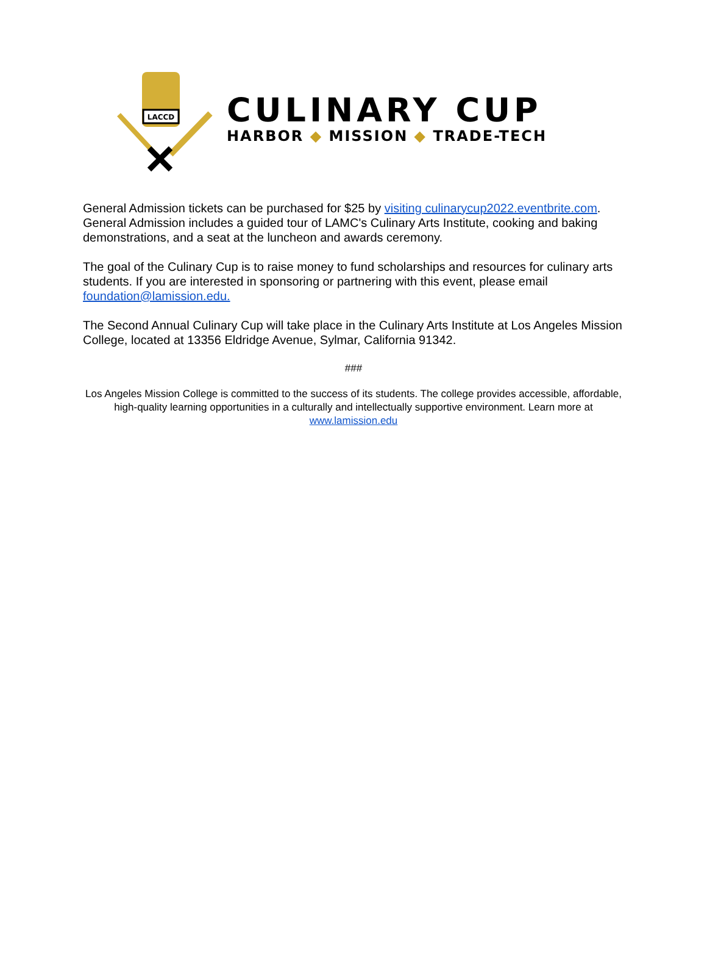LACCD
CULINARY CUP
HARBOR ◆ MISSION ◆ TRADE-TECH
General Admission tickets can be purchased for $25 by visiting culinarycup2022.eventbrite.com. General Admission includes a guided tour of LAMC's Culinary Arts Institute, cooking and baking demonstrations, and a seat at the luncheon and awards ceremony.
The goal of the Culinary Cup is to raise money to fund scholarships and resources for culinary arts students. If you are interested in sponsoring or partnering with this event, please email foundation@lamission.edu.
The Second Annual Culinary Cup will take place in the Culinary Arts Institute at Los Angeles Mission College, located at 13356 Eldridge Avenue, Sylmar, California 91342.
###
Los Angeles Mission College is committed to the success of its students. The college provides accessible, affordable, high-quality learning opportunities in a culturally and intellectually supportive environment. Learn more at www.lamission.edu